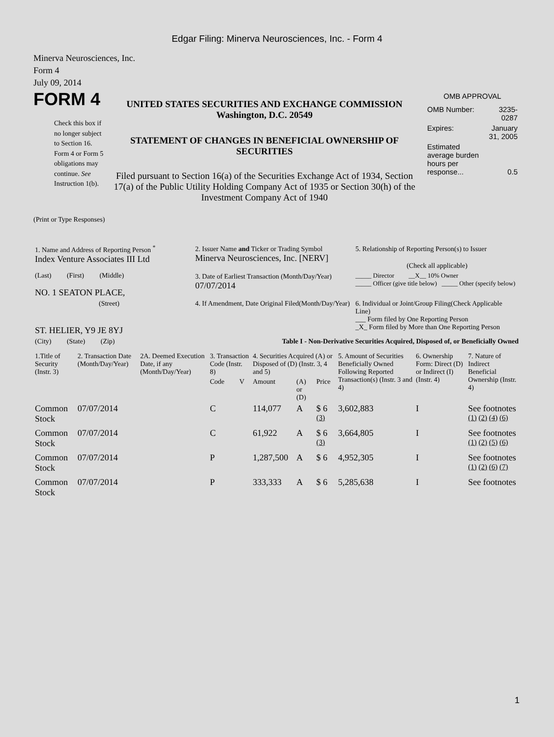Edgar Filing: Minerva Neurosciences, Inc. - Form 4
Minerva Neurosciences, Inc.
Form 4
July 09, 2014
FORM 4
Check this box if no longer subject to Section 16. Form 4 or Form 5 obligations may continue. See Instruction 1(b).
UNITED STATES SECURITIES AND EXCHANGE COMMISSION
Washington, D.C. 20549
STATEMENT OF CHANGES IN BENEFICIAL OWNERSHIP OF SECURITIES
Filed pursuant to Section 16(a) of the Securities Exchange Act of 1934, Section 17(a) of the Public Utility Holding Company Act of 1935 or Section 30(h) of the Investment Company Act of 1940
OMB APPROVAL
| OMB Number: | 3235-0287 |
| Expires: | January 31, 2005 |
| Estimated average burden hours per response... | 0.5 |
(Print or Type Responses)
| 1. Name and Address of Reporting Person <sup>*</sup> Index Venture Associates III Ltd | 2. Issuer Name and Ticker or Trading Symbol Minerva Neurosciences, Inc. [NERV] | 5. Relationship of Reporting Person(s) to Issuer (Check all applicable) |
| (Last) (First) (Middle) NO. 1 SEATON PLACE, | 3. Date of Earliest Transaction (Month/Day/Year) 07/07/2014 | _____ Director __X__ 10% Owner _____ Officer (give title below) _____ Other (specify below) |
| (Street) ST. HELIER, Y9 JE 8YJ | 4. If Amendment, Date Original Filed(Month/Day/Year) | 6. Individual or Joint/Group Filing(Check Applicable Line) ___ Form filed by One Reporting Person _X_ Form filed by More than One Reporting Person |
| (City) (State) (Zip) | Table I - Non-Derivative Securities Acquired, Disposed of, or Beneficially Owned | |
| 1.Title of Security (Instr. 3) | 2. Transaction Date (Month/Day/Year) | 2A. Deemed Execution Date, if any (Month/Day/Year) | 3. Transaction Code (Instr. 8) | | 4. Securities Acquired (A) or Disposed of (D) (Instr. 3, 4 and 5) | | | 5. Amount of Securities Beneficially Owned Following Reported Transaction(s) (Instr. 3 and 4) | 6. Ownership Form: Direct (D) or Indirect (I) (Instr. 4) | 7. Nature of Indirect Beneficial Ownership (Instr. 4) |
| --- | --- | --- | --- | --- | --- | --- | --- | --- | --- | --- |
| | | | Code | V | Amount | (A) or (D) | Price | | | |
| Common Stock | 07/07/2014 | | C | | 114,077 | A | $ 6 <sup>(3)</sup> | 3,602,883 | I | See footnotes <sup>(1) (2) (4) (6)</sup> |
| Common Stock | 07/07/2014 | | C | | 61,922 | A | $ 6 <sup>(3)</sup> | 3,664,805 | I | See footnotes <sup>(1) (2) (5) (6)</sup> |
| Common Stock | 07/07/2014 | | P | | 1,287,500 | A | $ 6 | 4,952,305 | I | See footnotes <sup>(1) (2) (6) (7)</sup> |
| Common Stock | 07/07/2014 | | P | | 333,333 | A | $ 6 | 5,285,638 | I | See footnotes |
1